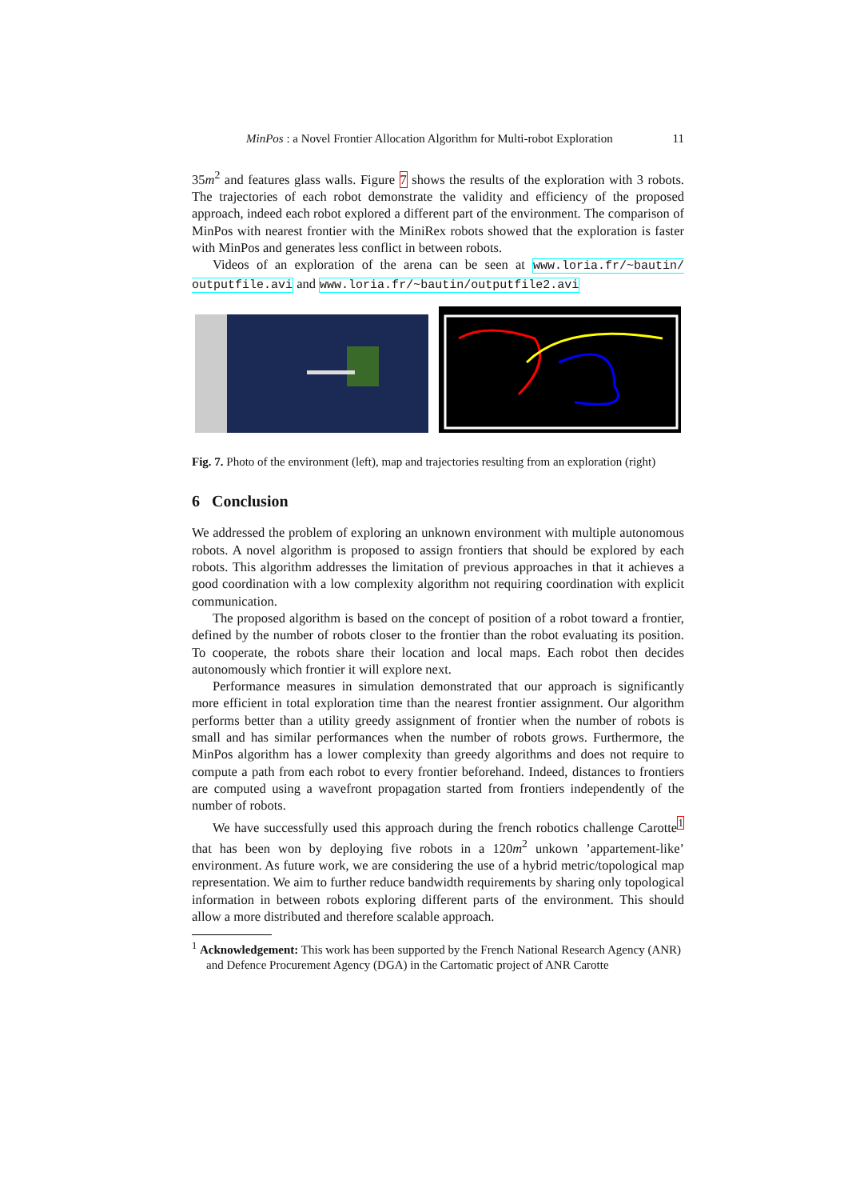MinPos : a Novel Frontier Allocation Algorithm for Multi-robot Exploration 11
35m<sup>2</sup> and features glass walls. Figure 7 shows the results of the exploration with 3 robots. The trajectories of each robot demonstrate the validity and efficiency of the proposed approach, indeed each robot explored a different part of the environment. The comparison of MinPos with nearest frontier with the MiniRex robots showed that the exploration is faster with MinPos and generates less conflict in between robots.
Videos of an exploration of the arena can be seen at www.loria.fr/~bautin/ outputfile.avi and www.loria.fr/~bautin/outputfile2.avi
Fig. 7. Photo of the environment (left), map and trajectories resulting from an exploration (right)
6 Conclusion
We addressed the problem of exploring an unknown environment with multiple autonomous robots. A novel algorithm is proposed to assign frontiers that should be explored by each robots. This algorithm addresses the limitation of previous approaches in that it achieves a good coordination with a low complexity algorithm not requiring coordination with explicit communication.
The proposed algorithm is based on the concept of position of a robot toward a frontier, defined by the number of robots closer to the frontier than the robot evaluating its position. To cooperate, the robots share their location and local maps. Each robot then decides autonomously which frontier it will explore next.
Performance measures in simulation demonstrated that our approach is significantly more efficient in total exploration time than the nearest frontier assignment. Our algorithm performs better than a utility greedy assignment of frontier when the number of robots is small and has similar performances when the number of robots grows. Furthermore, the MinPos algorithm has a lower complexity than greedy algorithms and does not require to compute a path from each robot to every frontier beforehand. Indeed, distances to frontiers are computed using a wavefront propagation started from frontiers independently of the number of robots.
We have successfully used this approach during the french robotics challenge Carotte<sup>1</sup> that has been won by deploying five robots in a 120m<sup>2</sup> unkown ’appartement-like’ environment. As future work, we are considering the use of a hybrid metric/topological map representation. We aim to further reduce bandwidth requirements by sharing only topological information in between robots exploring different parts of the environment. This should allow a more distributed and therefore scalable approach.
<sup>1</sup> Acknowledgement: This work has been supported by the French National Research Agency (ANR) and Defence Procurement Agency (DGA) in the Cartomatic project of ANR Carotte